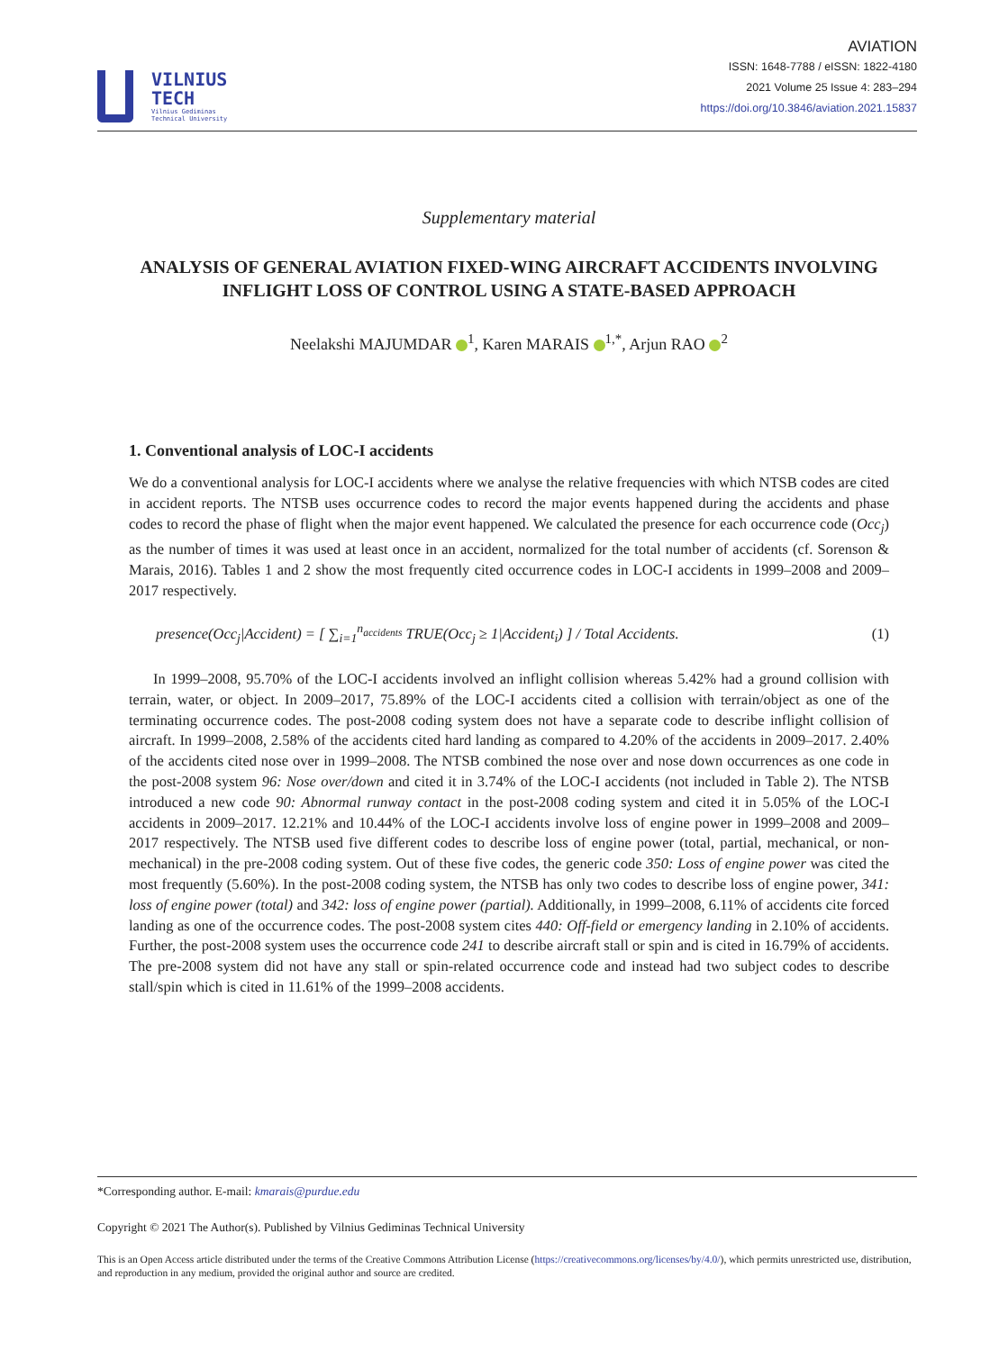VILNIUS
TECH
Vilnius Gediminas
Technical University
AVIATION
ISSN: 1648-7788 / eISSN: 1822-4180
2021 Volume 25 Issue 4: 283–294
https://doi.org/10.3846/aviation.2021.15837
Supplementary material
ANALYSIS OF GENERAL AVIATION FIXED-WING AIRCRAFT ACCIDENTS INVOLVING INFLIGHT LOSS OF CONTROL USING A STATE-BASED APPROACH
Neelakshi MAJUMDAR <sup>1</sup>, Karen MARAIS <sup>1,*</sup>, Arjun RAO <sup>2</sup>
1. Conventional analysis of LOC-I accidents
We do a conventional analysis for LOC-I accidents where we analyse the relative frequencies with which NTSB codes are cited in accident reports. The NTSB uses occurrence codes to record the major events happened during the accidents and phase codes to record the phase of flight when the major event happened. We calculated the presence for each occurrence code (Occ<sub>j</sub>) as the number of times it was used at least once in an accident, normalized for the total number of accidents (cf. Sorenson & Marais, 2016). Tables 1 and 2 show the most frequently cited occurrence codes in LOC-I accidents in 1999–2008 and 2009–2017 respectively.
presence(Occ<sub>j</sub>|Accident) = [ ∑<sub>i=1</sub><sup>n<sub>accidents</sub></sup> TRUE(Occ<sub>j</sub> ≥ 1|Accident<sub>i</sub>) ] / Total Accidents.
(1)
In 1999–2008, 95.70% of the LOC-I accidents involved an inflight collision whereas 5.42% had a ground collision with terrain, water, or object. In 2009–2017, 75.89% of the LOC-I accidents cited a collision with terrain/object as one of the terminating occurrence codes. The post-2008 coding system does not have a separate code to describe inflight collision of aircraft. In 1999–2008, 2.58% of the accidents cited hard landing as compared to 4.20% of the accidents in 2009–2017. 2.40% of the accidents cited nose over in 1999–2008. The NTSB combined the nose over and nose down occurrences as one code in the post-2008 system 96: Nose over/down and cited it in 3.74% of the LOC-I accidents (not included in Table 2). The NTSB introduced a new code 90: Abnormal runway contact in the post-2008 coding system and cited it in 5.05% of the LOC-I accidents in 2009–2017. 12.21% and 10.44% of the LOC-I accidents involve loss of engine power in 1999–2008 and 2009–2017 respectively. The NTSB used five different codes to describe loss of engine power (total, partial, mechanical, or non-mechanical) in the pre-2008 coding system. Out of these five codes, the generic code 350: Loss of engine power was cited the most frequently (5.60%). In the post-2008 coding system, the NTSB has only two codes to describe loss of engine power, 341: loss of engine power (total) and 342: loss of engine power (partial). Additionally, in 1999–2008, 6.11% of accidents cite forced landing as one of the occurrence codes. The post-2008 system cites 440: Off-field or emergency landing in 2.10% of accidents. Further, the post-2008 system uses the occurrence code 241 to describe aircraft stall or spin and is cited in 16.79% of accidents. The pre-2008 system did not have any stall or spin-related occurrence code and instead had two subject codes to describe stall/spin which is cited in 11.61% of the 1999–2008 accidents.
*Corresponding author. E-mail: kmarais@purdue.edu
Copyright © 2021 The Author(s). Published by Vilnius Gediminas Technical University
This is an Open Access article distributed under the terms of the Creative Commons Attribution License (https://creativecommons.org/licenses/by/4.0/), which permits unrestricted use, distribution, and reproduction in any medium, provided the original author and source are credited.